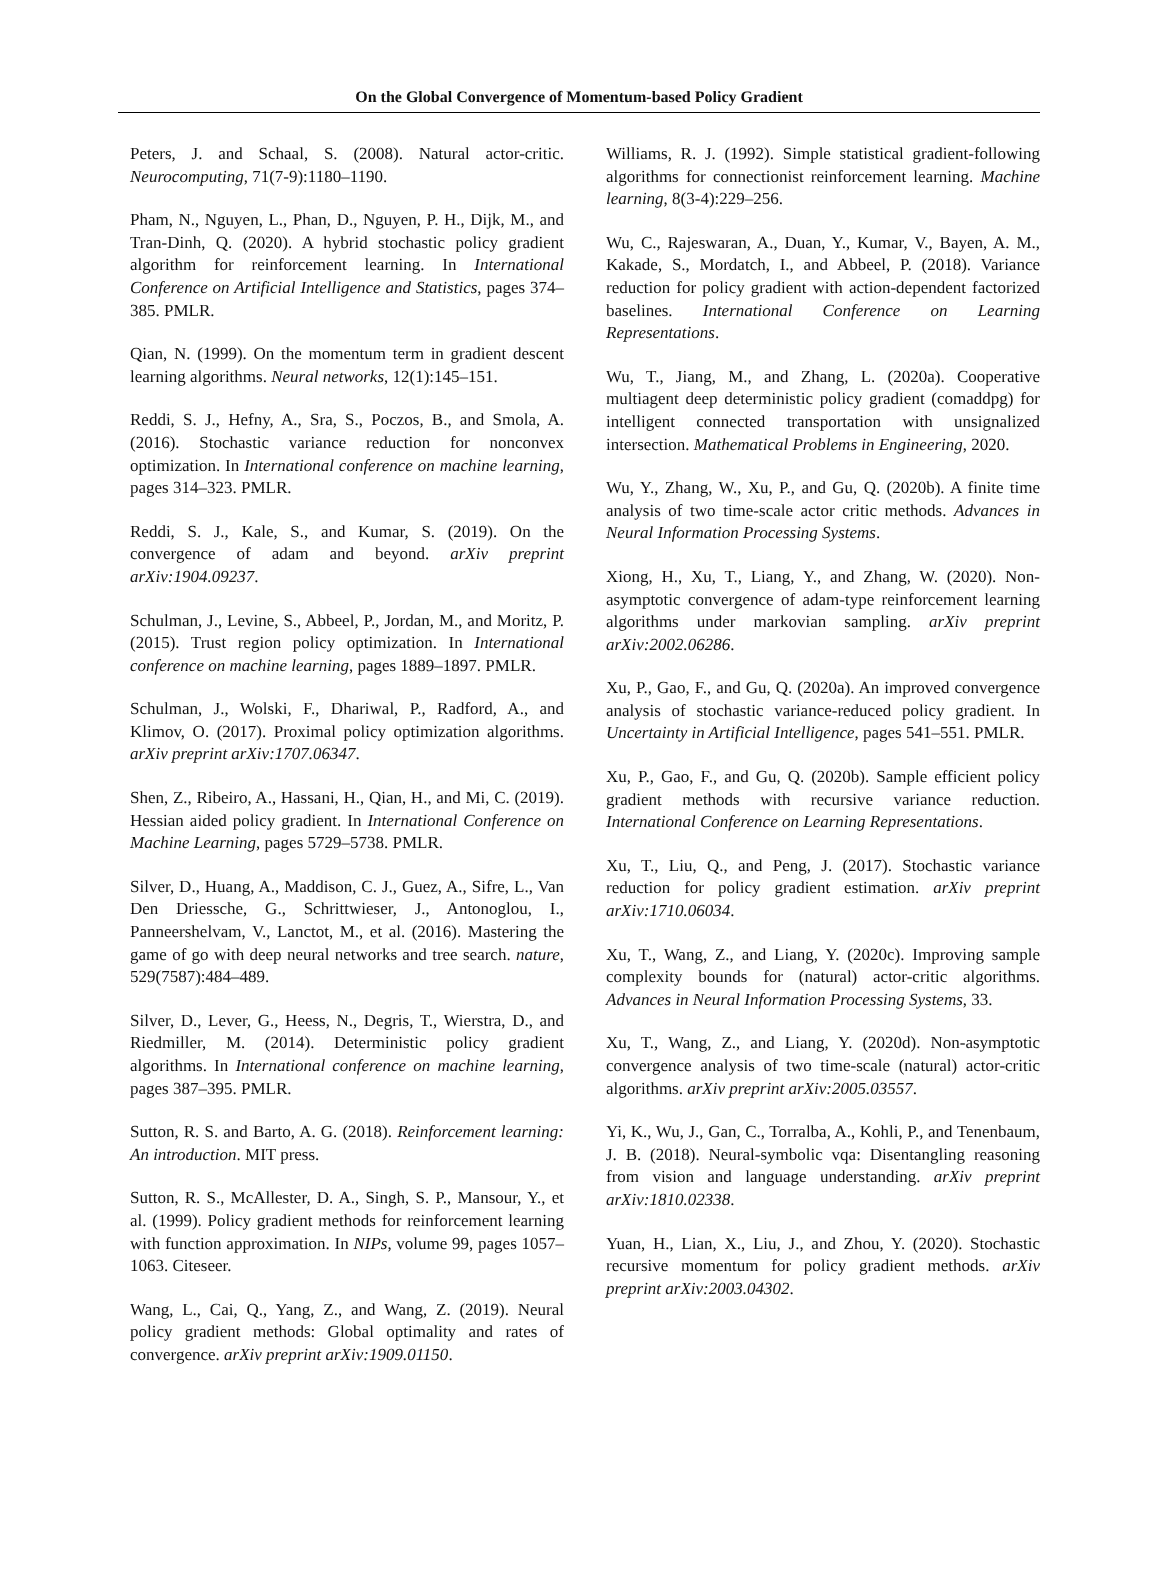On the Global Convergence of Momentum-based Policy Gradient
Peters, J. and Schaal, S. (2008). Natural actor-critic. Neurocomputing, 71(7-9):1180–1190.
Pham, N., Nguyen, L., Phan, D., Nguyen, P. H., Dijk, M., and Tran-Dinh, Q. (2020). A hybrid stochastic policy gradient algorithm for reinforcement learning. In International Conference on Artificial Intelligence and Statistics, pages 374–385. PMLR.
Qian, N. (1999). On the momentum term in gradient descent learning algorithms. Neural networks, 12(1):145–151.
Reddi, S. J., Hefny, A., Sra, S., Poczos, B., and Smola, A. (2016). Stochastic variance reduction for nonconvex optimization. In International conference on machine learning, pages 314–323. PMLR.
Reddi, S. J., Kale, S., and Kumar, S. (2019). On the convergence of adam and beyond. arXiv preprint arXiv:1904.09237.
Schulman, J., Levine, S., Abbeel, P., Jordan, M., and Moritz, P. (2015). Trust region policy optimization. In International conference on machine learning, pages 1889–1897. PMLR.
Schulman, J., Wolski, F., Dhariwal, P., Radford, A., and Klimov, O. (2017). Proximal policy optimization algorithms. arXiv preprint arXiv:1707.06347.
Shen, Z., Ribeiro, A., Hassani, H., Qian, H., and Mi, C. (2019). Hessian aided policy gradient. In International Conference on Machine Learning, pages 5729–5738. PMLR.
Silver, D., Huang, A., Maddison, C. J., Guez, A., Sifre, L., Van Den Driessche, G., Schrittwieser, J., Antonoglou, I., Panneershelvam, V., Lanctot, M., et al. (2016). Mastering the game of go with deep neural networks and tree search. nature, 529(7587):484–489.
Silver, D., Lever, G., Heess, N., Degris, T., Wierstra, D., and Riedmiller, M. (2014). Deterministic policy gradient algorithms. In International conference on machine learning, pages 387–395. PMLR.
Sutton, R. S. and Barto, A. G. (2018). Reinforcement learning: An introduction. MIT press.
Sutton, R. S., McAllester, D. A., Singh, S. P., Mansour, Y., et al. (1999). Policy gradient methods for reinforcement learning with function approximation. In NIPs, volume 99, pages 1057–1063. Citeseer.
Wang, L., Cai, Q., Yang, Z., and Wang, Z. (2019). Neural policy gradient methods: Global optimality and rates of convergence. arXiv preprint arXiv:1909.01150.
Williams, R. J. (1992). Simple statistical gradient-following algorithms for connectionist reinforcement learning. Machine learning, 8(3-4):229–256.
Wu, C., Rajeswaran, A., Duan, Y., Kumar, V., Bayen, A. M., Kakade, S., Mordatch, I., and Abbeel, P. (2018). Variance reduction for policy gradient with action-dependent factorized baselines. International Conference on Learning Representations.
Wu, T., Jiang, M., and Zhang, L. (2020a). Cooperative multiagent deep deterministic policy gradient (comaddpg) for intelligent connected transportation with unsignalized intersection. Mathematical Problems in Engineering, 2020.
Wu, Y., Zhang, W., Xu, P., and Gu, Q. (2020b). A finite time analysis of two time-scale actor critic methods. Advances in Neural Information Processing Systems.
Xiong, H., Xu, T., Liang, Y., and Zhang, W. (2020). Non-asymptotic convergence of adam-type reinforcement learning algorithms under markovian sampling. arXiv preprint arXiv:2002.06286.
Xu, P., Gao, F., and Gu, Q. (2020a). An improved convergence analysis of stochastic variance-reduced policy gradient. In Uncertainty in Artificial Intelligence, pages 541–551. PMLR.
Xu, P., Gao, F., and Gu, Q. (2020b). Sample efficient policy gradient methods with recursive variance reduction. International Conference on Learning Representations.
Xu, T., Liu, Q., and Peng, J. (2017). Stochastic variance reduction for policy gradient estimation. arXiv preprint arXiv:1710.06034.
Xu, T., Wang, Z., and Liang, Y. (2020c). Improving sample complexity bounds for (natural) actor-critic algorithms. Advances in Neural Information Processing Systems, 33.
Xu, T., Wang, Z., and Liang, Y. (2020d). Non-asymptotic convergence analysis of two time-scale (natural) actor-critic algorithms. arXiv preprint arXiv:2005.03557.
Yi, K., Wu, J., Gan, C., Torralba, A., Kohli, P., and Tenenbaum, J. B. (2018). Neural-symbolic vqa: Disentangling reasoning from vision and language understanding. arXiv preprint arXiv:1810.02338.
Yuan, H., Lian, X., Liu, J., and Zhou, Y. (2020). Stochastic recursive momentum for policy gradient methods. arXiv preprint arXiv:2003.04302.